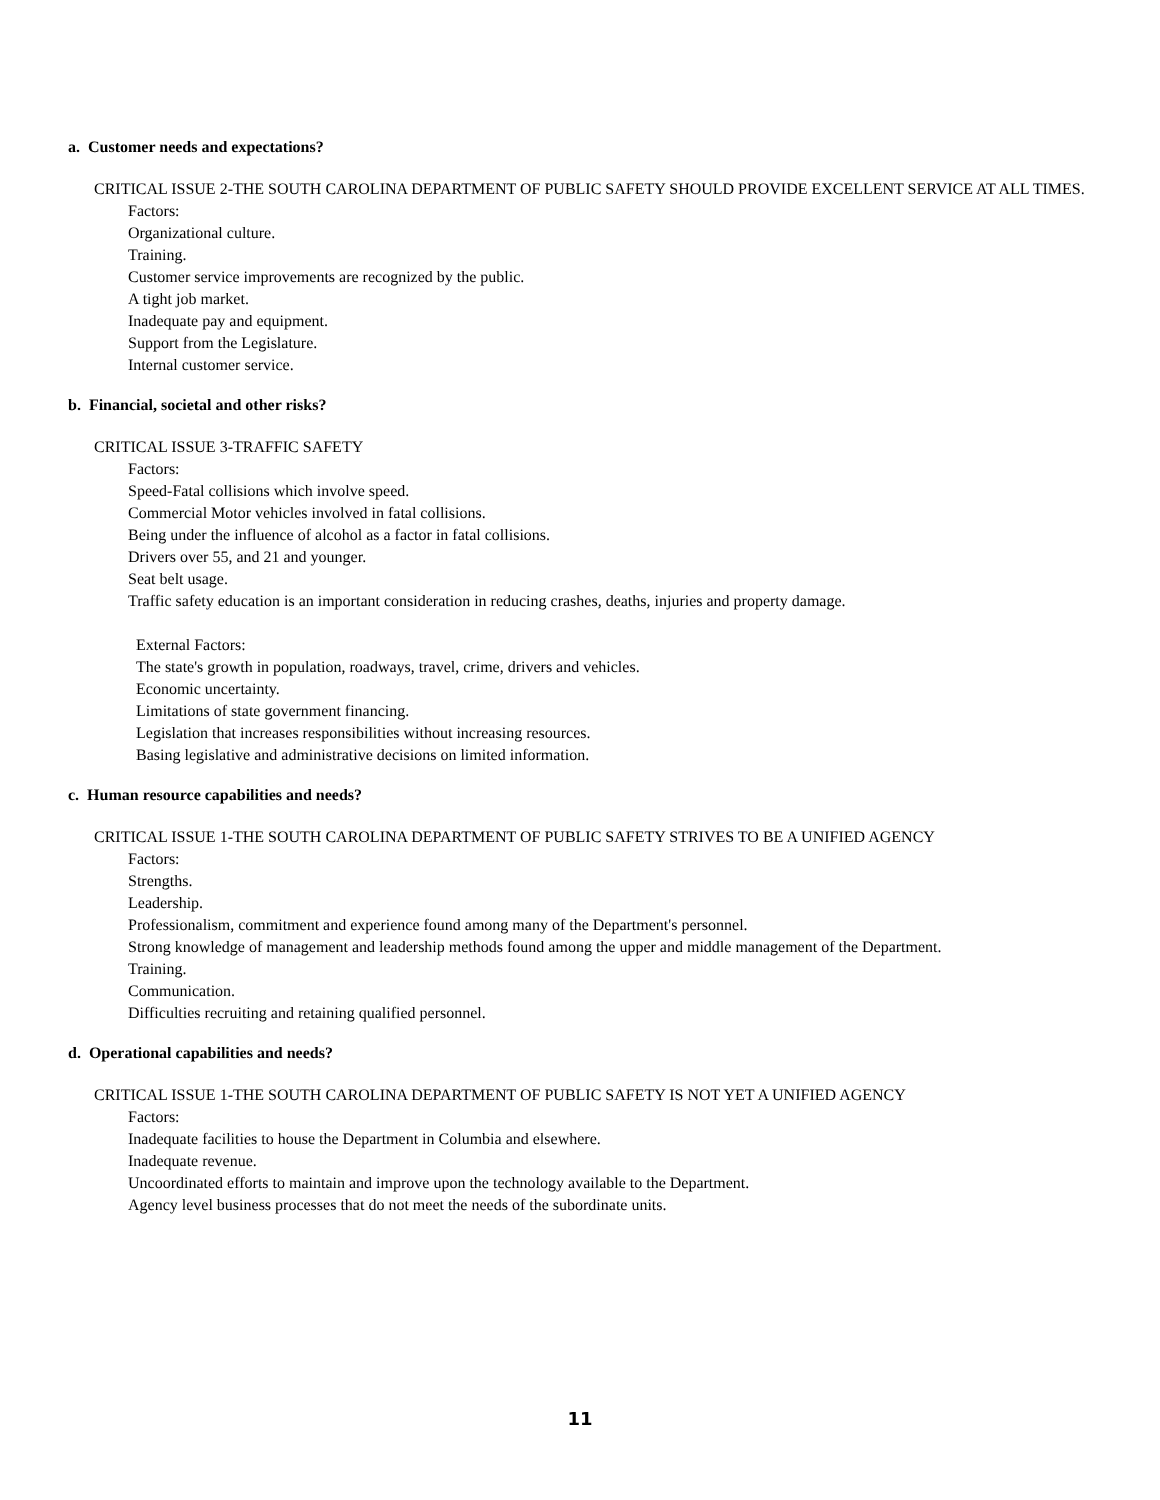a. Customer needs and expectations?
CRITICAL ISSUE 2-THE SOUTH CAROLINA DEPARTMENT OF PUBLIC SAFETY SHOULD PROVIDE EXCELLENT SERVICE AT ALL TIMES.
Factors:
Organizational culture.
Training.
Customer service improvements are recognized by the public.
A tight job market.
Inadequate pay and equipment.
Support from the Legislature.
Internal customer service.
b. Financial, societal and other risks?
CRITICAL ISSUE 3-TRAFFIC SAFETY
Factors:
Speed-Fatal collisions which involve speed.
Commercial Motor vehicles involved in fatal collisions.
Being under the influence of alcohol as a factor in fatal collisions.
Drivers over 55, and 21 and younger.
Seat belt usage.
Traffic safety education is an important consideration in reducing crashes, deaths, injuries and property damage.
External Factors:
The state's growth in population, roadways, travel, crime, drivers and vehicles.
Economic uncertainty.
Limitations of state government financing.
Legislation that increases responsibilities without increasing resources.
Basing legislative and administrative decisions on limited information.
c. Human resource capabilities and needs?
CRITICAL ISSUE 1-THE SOUTH CAROLINA DEPARTMENT OF PUBLIC SAFETY STRIVES TO BE A UNIFIED AGENCY
Factors:
Strengths.
Leadership.
Professionalism, commitment and experience found among many of the Department's personnel.
Strong knowledge of management and leadership methods found among the upper and middle management of the Department.
Training.
Communication.
Difficulties recruiting and retaining qualified personnel.
d. Operational capabilities and needs?
CRITICAL ISSUE 1-THE SOUTH CAROLINA DEPARTMENT OF PUBLIC SAFETY IS NOT YET A UNIFIED AGENCY
Factors:
Inadequate facilities to house the Department in Columbia and elsewhere.
Inadequate revenue.
Uncoordinated efforts to maintain and improve upon the technology available to the Department.
Agency level business processes that do not meet the needs of the subordinate units.
11